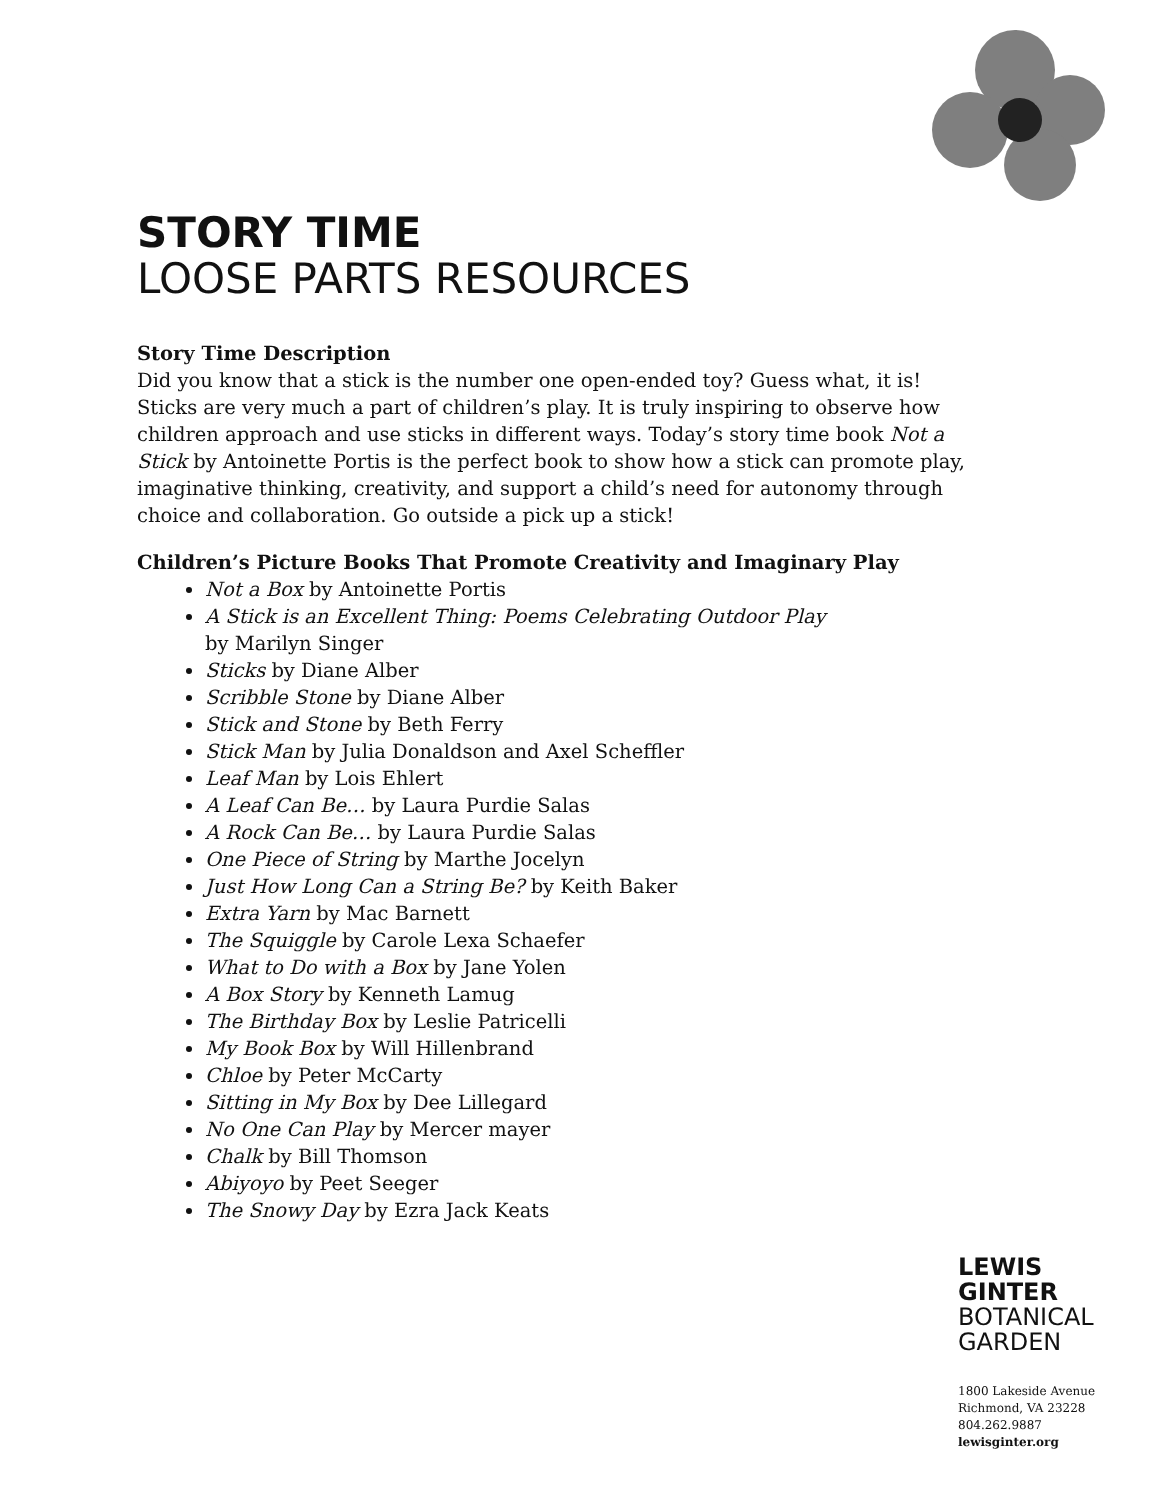STORY TIME
LOOSE PARTS RESOURCES
Story Time Description
Did you know that a stick is the number one open-ended toy? Guess what, it is! Sticks are very much a part of children’s play. It is truly inspiring to observe how children approach and use sticks in different ways. Today’s story time book Not a Stick by Antoinette Portis is the perfect book to show how a stick can promote play, imaginative thinking, creativity, and support a child’s need for autonomy through choice and collaboration. Go outside a pick up a stick!
Children’s Picture Books That Promote Creativity and Imaginary Play
Not a Box by Antoinette Portis
A Stick is an Excellent Thing: Poems Celebrating Outdoor Play
by Marilyn Singer
Sticks by Diane Alber
Scribble Stone by Diane Alber
Stick and Stone by Beth Ferry
Stick Man by Julia Donaldson and Axel Scheffler
Leaf Man by Lois Ehlert
A Leaf Can Be… by Laura Purdie Salas
A Rock Can Be… by Laura Purdie Salas
One Piece of String by Marthe Jocelyn
Just How Long Can a String Be? by Keith Baker
Extra Yarn by Mac Barnett
The Squiggle by Carole Lexa Schaefer
What to Do with a Box by Jane Yolen
A Box Story by Kenneth Lamug
The Birthday Box by Leslie Patricelli
My Book Box by Will Hillenbrand
Chloe by Peter McCarty
Sitting in My Box by Dee Lillegard
No One Can Play by Mercer mayer
Chalk by Bill Thomson
Abiyoyo by Peet Seeger
The Snowy Day by Ezra Jack Keats
LEWIS
GINTER
BOTANICAL
GARDEN
1800 Lakeside Avenue
Richmond, VA 23228
804.262.9887
lewisginter.org